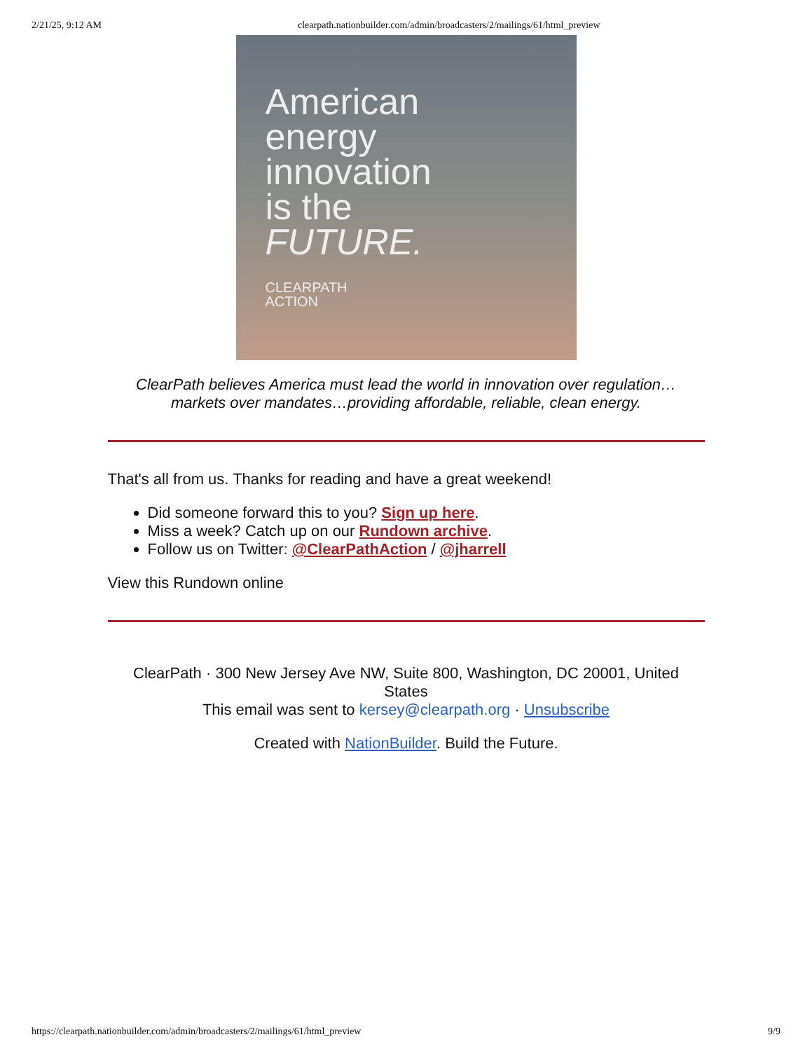2/21/25, 9:12 AM clearpath.nationbuilder.com/admin/broadcasters/2/mailings/61/html_preview
American
energy
innovation
is the
FUTURE.
CLEARPATH
ACTION
ClearPath believes America must lead the world in innovation over regulation…
markets over mandates…providing affordable, reliable, clean energy.
That's all from us. Thanks for reading and have a great weekend!
Did someone forward this to you? Sign up here.
Miss a week? Catch up on our Rundown archive.
Follow us on Twitter: @ClearPathAction / @jharrell
View this Rundown online
ClearPath · 300 New Jersey Ave NW, Suite 800, Washington, DC 20001, United States
This email was sent to kersey@clearpath.org · Unsubscribe
Created with NationBuilder. Build the Future.
https://clearpath.nationbuilder.com/admin/broadcasters/2/mailings/61/html_preview 9/9